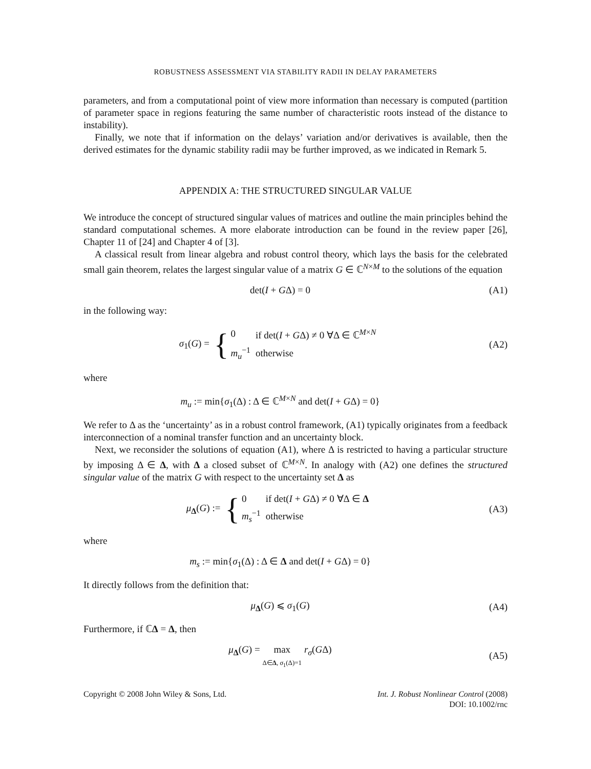ROBUSTNESS ASSESSMENT VIA STABILITY RADII IN DELAY PARAMETERS
parameters, and from a computational point of view more information than necessary is computed (partition of parameter space in regions featuring the same number of characteristic roots instead of the distance to instability).
Finally, we note that if information on the delays’ variation and/or derivatives is available, then the derived estimates for the dynamic stability radii may be further improved, as we indicated in Remark 5.
APPENDIX A: THE STRUCTURED SINGULAR VALUE
We introduce the concept of structured singular values of matrices and outline the main principles behind the standard computational schemes. A more elaborate introduction can be found in the review paper [26], Chapter 11 of [24] and Chapter 4 of [3].
A classical result from linear algebra and robust control theory, which lays the basis for the celebrated small gain theorem, relates the largest singular value of a matrix G ∈ ℂ<sup>N×M</sup> to the solutions of the equation
det(I + GΔ) = 0 (A1)
in the following way:
σ<sub>1</sub>(G) = {
| 0 | if det( I + G Δ) ≠ 0 ∀Δ ∈ ℂ<sup>M×N</sup> |
| m<sub>u</sub><sup>−1</sup> | otherwise |
(A2)
where
m<sub>u</sub> := min{σ<sub>1</sub>(Δ) : Δ ∈ ℂ<sup>M×N</sup> and det(I + GΔ) = 0}
We refer to Δ as the ‘uncertainty’ as in a robust control framework, (A1) typically originates from a feedback interconnection of a nominal transfer function and an uncertainty block.
Next, we reconsider the solutions of equation (A1), where Δ is restricted to having a particular structure by imposing Δ ∈ Δ, with Δ a closed subset of ℂ<sup>M×N</sup>. In analogy with (A2) one defines the structured singular value of the matrix G with respect to the uncertainty set Δ as
μ<sub>Δ</sub>(G) := {
| 0 | if det( I + G Δ) ≠ 0 ∀Δ ∈ Δ |
| m<sub>s</sub><sup>−1</sup> | otherwise |
(A3)
where
m<sub>s</sub> := min{σ<sub>1</sub>(Δ) : Δ ∈ Δ and det(I + GΔ) = 0}
It directly follows from the definition that:
μ<sub>Δ</sub>(G) ⩽ σ<sub>1</sub>(G) (A4)
Furthermore, if ℂΔ = Δ, then
μ<sub>Δ</sub>(G) = max
Δ∈Δ, σ<sub>1</sub>(Δ)=1 r<sub>σ</sub>(GΔ)
(A5)
Copyright © 2008 John Wiley & Sons, Ltd.
Int. J. Robust Nonlinear Control (2008)
DOI: 10.1002/rnc